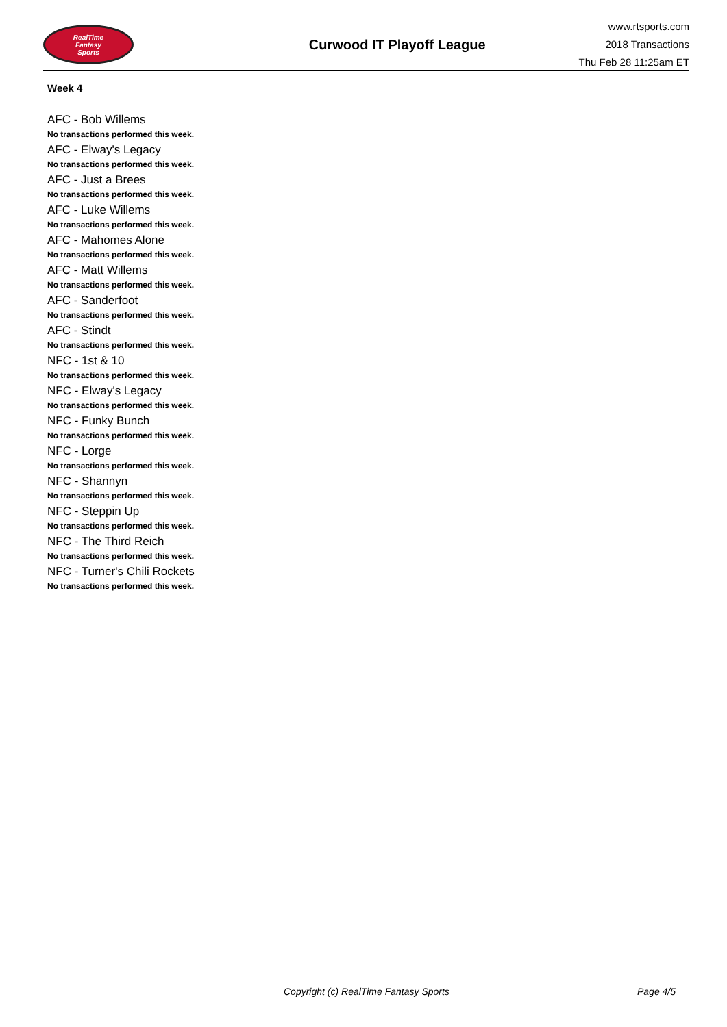RealTime
Fantasy
Sports
Curwood IT Playoff League
www.rtsports.com
2018 Transactions
Thu Feb 28 11:25am ET
Week 4
AFC - Bob Willems
No transactions performed this week.
AFC - Elway's Legacy
No transactions performed this week.
AFC - Just a Brees
No transactions performed this week.
AFC - Luke Willems
No transactions performed this week.
AFC - Mahomes Alone
No transactions performed this week.
AFC - Matt Willems
No transactions performed this week.
AFC - Sanderfoot
No transactions performed this week.
AFC - Stindt
No transactions performed this week.
NFC - 1st & 10
No transactions performed this week.
NFC - Elway's Legacy
No transactions performed this week.
NFC - Funky Bunch
No transactions performed this week.
NFC - Lorge
No transactions performed this week.
NFC - Shannyn
No transactions performed this week.
NFC - Steppin Up
No transactions performed this week.
NFC - The Third Reich
No transactions performed this week.
NFC - Turner's Chili Rockets
No transactions performed this week.
Copyright (c) RealTime Fantasy Sports Page 4/5